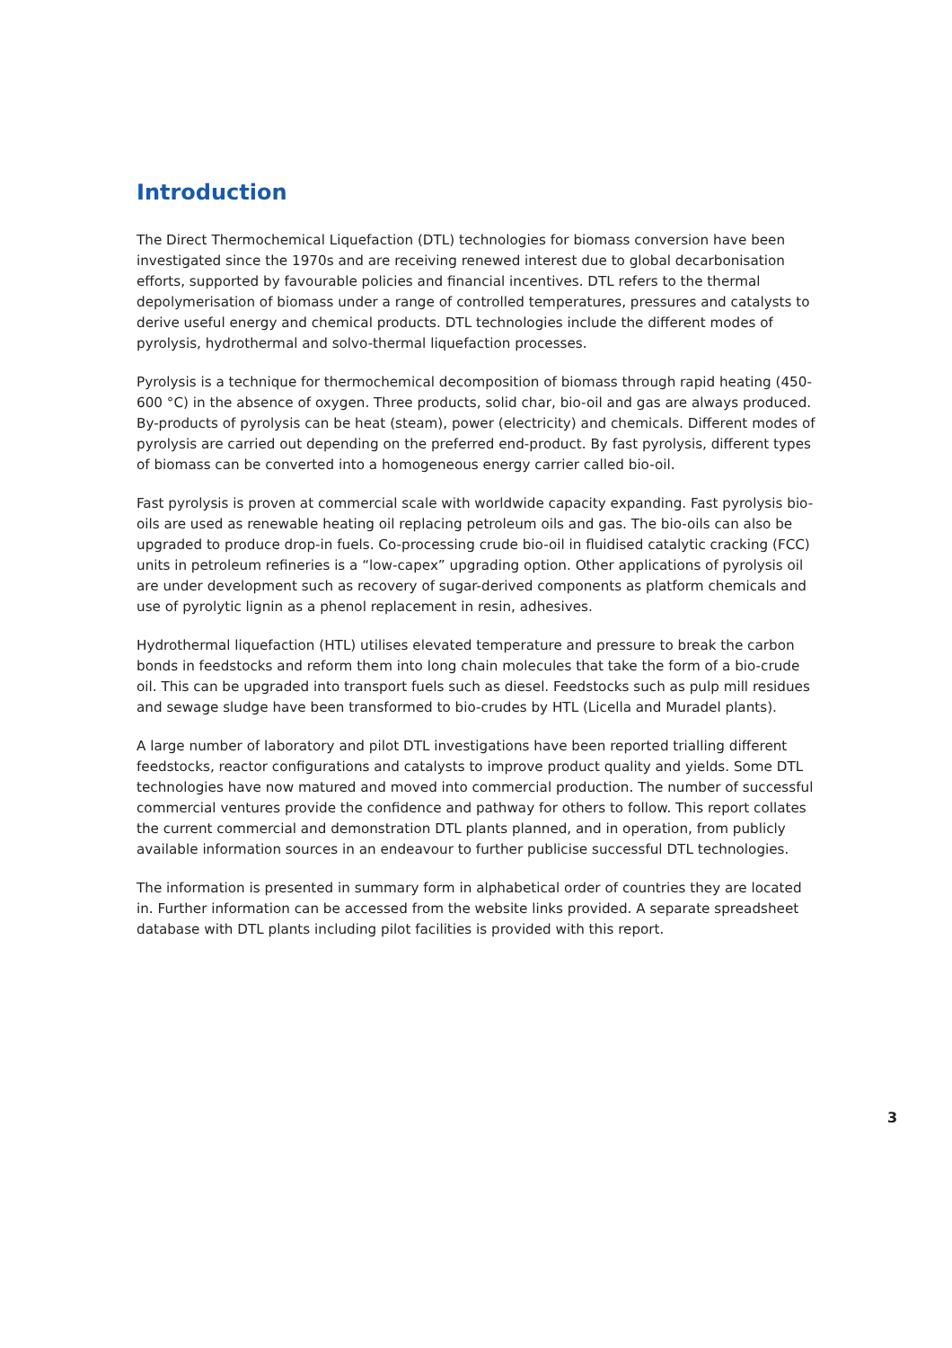Introduction
The Direct Thermochemical Liquefaction (DTL) technologies for biomass conversion have been investigated since the 1970s and are receiving renewed interest due to global decarbonisation efforts, supported by favourable policies and financial incentives. DTL refers to the thermal depolymerisation of biomass under a range of controlled temperatures, pressures and catalysts to derive useful energy and chemical products. DTL technologies include the different modes of pyrolysis, hydrothermal and solvo-thermal liquefaction processes.
Pyrolysis is a technique for thermochemical decomposition of biomass through rapid heating (450-600 °C) in the absence of oxygen. Three products, solid char, bio-oil and gas are always produced. By-products of pyrolysis can be heat (steam), power (electricity) and chemicals. Different modes of pyrolysis are carried out depending on the preferred end-product. By fast pyrolysis, different types of biomass can be converted into a homogeneous energy carrier called bio-oil.
Fast pyrolysis is proven at commercial scale with worldwide capacity expanding. Fast pyrolysis bio-oils are used as renewable heating oil replacing petroleum oils and gas. The bio-oils can also be upgraded to produce drop-in fuels. Co-processing crude bio-oil in fluidised catalytic cracking (FCC) units in petroleum refineries is a “low-capex” upgrading option. Other applications of pyrolysis oil are under development such as recovery of sugar-derived components as platform chemicals and use of pyrolytic lignin as a phenol replacement in resin, adhesives.
Hydrothermal liquefaction (HTL) utilises elevated temperature and pressure to break the carbon bonds in feedstocks and reform them into long chain molecules that take the form of a bio-crude oil. This can be upgraded into transport fuels such as diesel. Feedstocks such as pulp mill residues and sewage sludge have been transformed to bio-crudes by HTL (Licella and Muradel plants).
A large number of laboratory and pilot DTL investigations have been reported trialling different feedstocks, reactor configurations and catalysts to improve product quality and yields. Some DTL technologies have now matured and moved into commercial production. The number of successful commercial ventures provide the confidence and pathway for others to follow. This report collates the current commercial and demonstration DTL plants planned, and in operation, from publicly available information sources in an endeavour to further publicise successful DTL technologies.
The information is presented in summary form in alphabetical order of countries they are located in. Further information can be accessed from the website links provided. A separate spreadsheet database with DTL plants including pilot facilities is provided with this report.
3